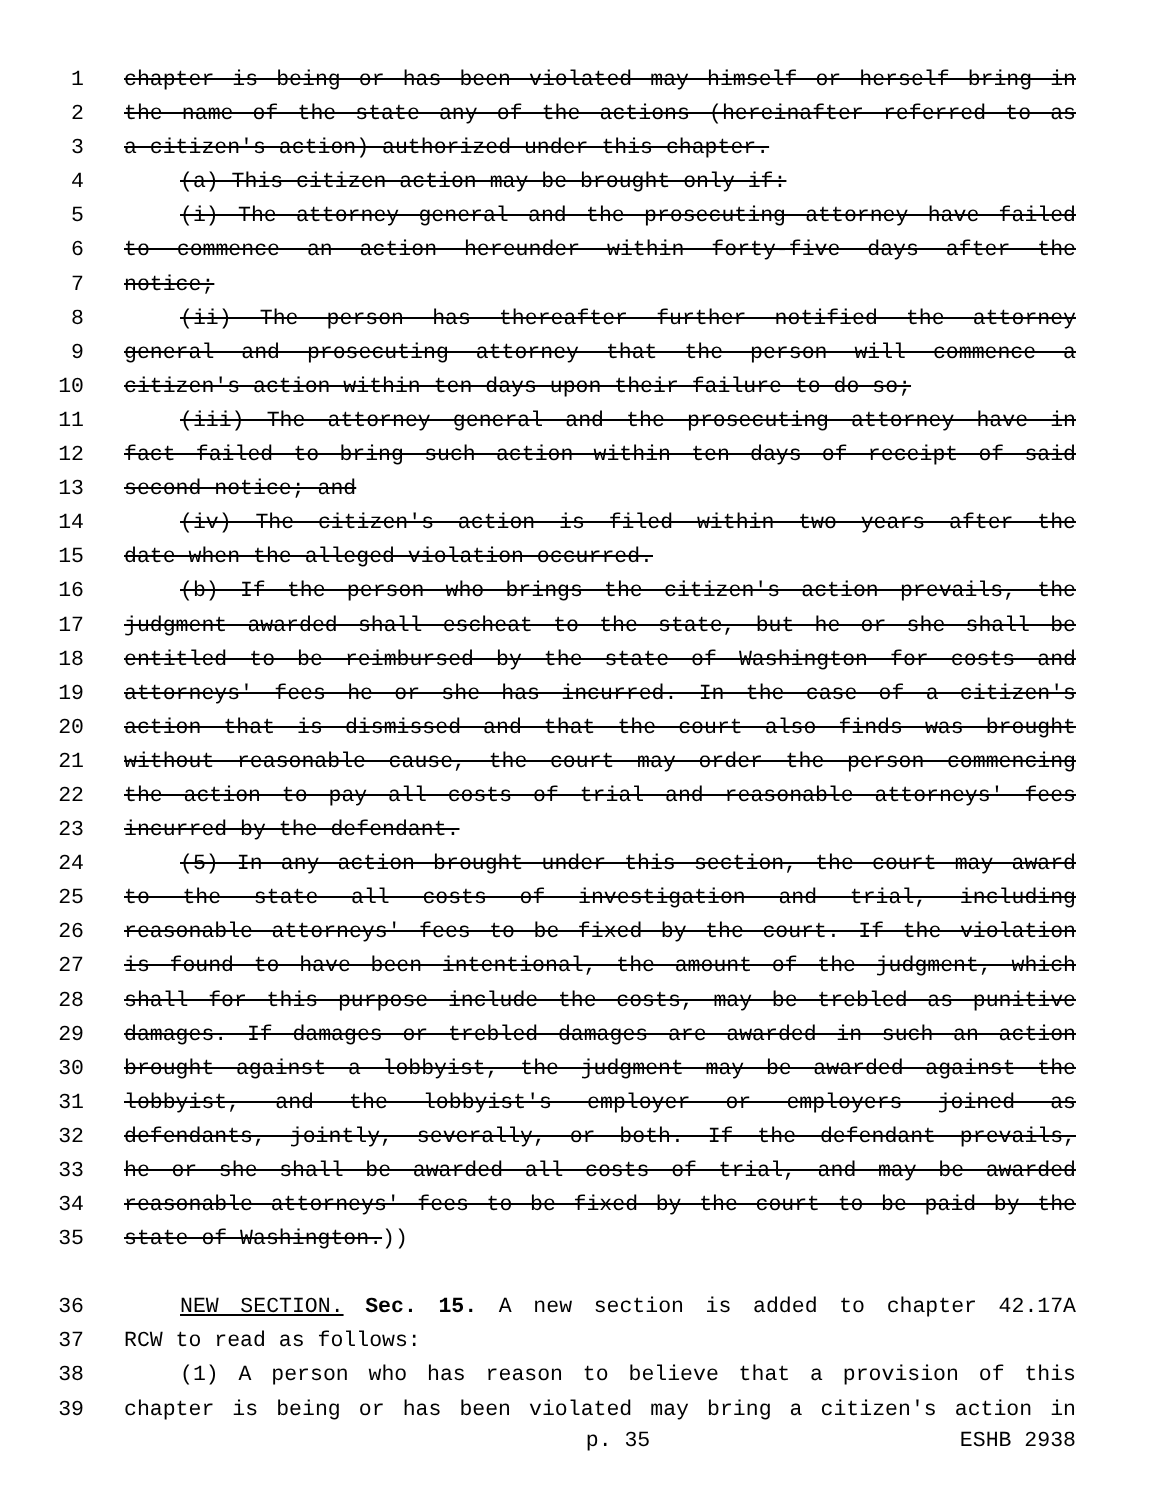1 chapter is being or has been violated may himself or herself bring in
2 the name of the state any of the actions (hereinafter referred to as
3 a citizen's action) authorized under this chapter.
4 (a) This citizen action may be brought only if:
5 (i) The attorney general and the prosecuting attorney have failed
6 to commence an action hereunder within forty-five days after the
7 notice;
8 (ii) The person has thereafter further notified the attorney
9 general and prosecuting attorney that the person will commence a
10 citizen's action within ten days upon their failure to do so;
11 (iii) The attorney general and the prosecuting attorney have in
12 fact failed to bring such action within ten days of receipt of said
13 second notice; and
14 (iv) The citizen's action is filed within two years after the
15 date when the alleged violation occurred.
16 (b) If the person who brings the citizen's action prevails, the
17 judgment awarded shall escheat to the state, but he or she shall be
18 entitled to be reimbursed by the state of Washington for costs and
19 attorneys' fees he or she has incurred. In the case of a citizen's
20 action that is dismissed and that the court also finds was brought
21 without reasonable cause, the court may order the person commencing
22 the action to pay all costs of trial and reasonable attorneys' fees
23 incurred by the defendant.
24 (5) In any action brought under this section, the court may award
25 to the state all costs of investigation and trial, including
26 reasonable attorneys' fees to be fixed by the court. If the violation
27 is found to have been intentional, the amount of the judgment, which
28 shall for this purpose include the costs, may be trebled as punitive
29 damages. If damages or trebled damages are awarded in such an action
30 brought against a lobbyist, the judgment may be awarded against the
31 lobbyist, and the lobbyist's employer or employers joined as
32 defendants, jointly, severally, or both. If the defendant prevails,
33 he or she shall be awarded all costs of trial, and may be awarded
34 reasonable attorneys' fees to be fixed by the court to be paid by the
35 state of Washington.))
36 NEW SECTION. Sec. 15. A new section is added to chapter 42.17A
37 RCW to read as follows:
38 (1) A person who has reason to believe that a provision of this
39 chapter is being or has been violated may bring a citizen's action in
p. 35 ESHB 2938